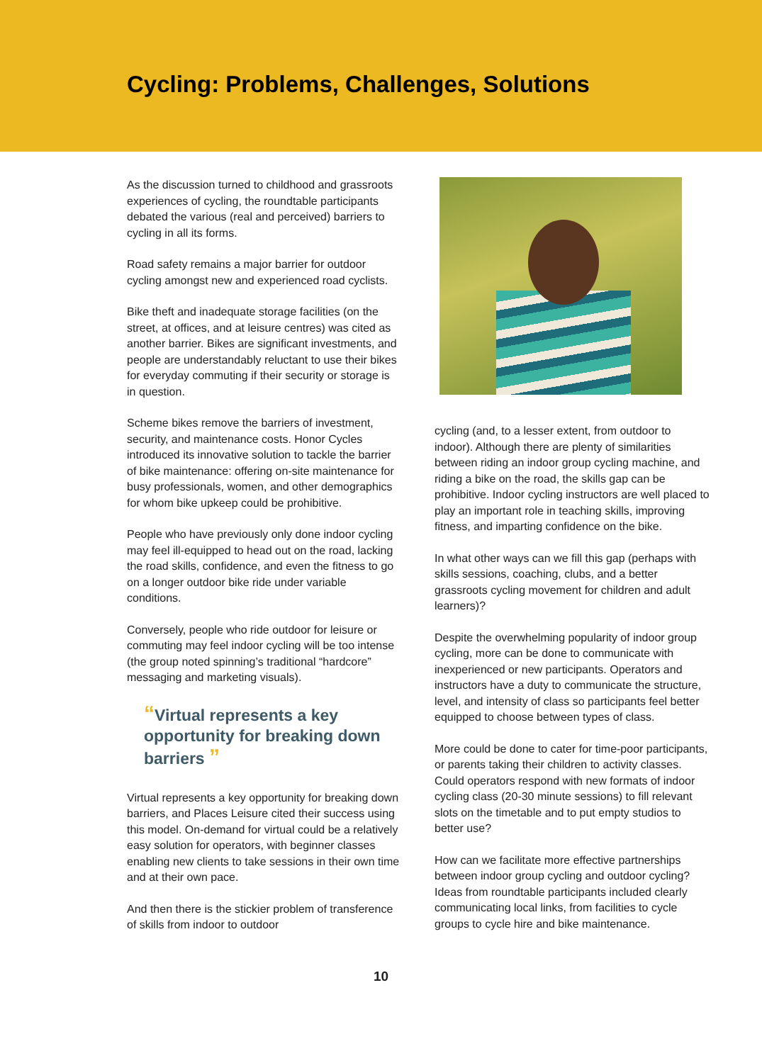Cycling: Problems, Challenges, Solutions
As the discussion turned to childhood and grassroots experiences of cycling, the roundtable participants debated the various (real and perceived) barriers to cycling in all its forms.
Road safety remains a major barrier for outdoor cycling amongst new and experienced road cyclists.
Bike theft and inadequate storage facilities (on the street, at offices, and at leisure centres) was cited as another barrier. Bikes are significant investments, and people are understandably reluctant to use their bikes for everyday commuting if their security or storage is in question.
Scheme bikes remove the barriers of investment, security, and maintenance costs. Honor Cycles introduced its innovative solution to tackle the barrier of bike maintenance: offering on-site maintenance for busy professionals, women, and other demographics for whom bike upkeep could be prohibitive.
People who have previously only done indoor cycling may feel ill-equipped to head out on the road, lacking the road skills, confidence, and even the fitness to go on a longer outdoor bike ride under variable conditions.
Conversely, people who ride outdoor for leisure or commuting may feel indoor cycling will be too intense (the group noted spinning’s traditional “hardcore” messaging and marketing visuals).
“Virtual represents a key opportunity for breaking down barriers ”
Virtual represents a key opportunity for breaking down barriers, and Places Leisure cited their success using this model. On-demand for virtual could be a relatively easy solution for operators, with beginner classes enabling new clients to take sessions in their own time and at their own pace.
And then there is the stickier problem of transference of skills from indoor to outdoor
cycling (and, to a lesser extent, from outdoor to indoor). Although there are plenty of similarities between riding an indoor group cycling machine, and riding a bike on the road, the skills gap can be prohibitive. Indoor cycling instructors are well placed to play an important role in teaching skills, improving fitness, and imparting confidence on the bike.
In what other ways can we fill this gap (perhaps with skills sessions, coaching, clubs, and a better grassroots cycling movement for children and adult learners)?
Despite the overwhelming popularity of indoor group cycling, more can be done to communicate with inexperienced or new participants. Operators and instructors have a duty to communicate the structure, level, and intensity of class so participants feel better equipped to choose between types of class.
More could be done to cater for time-poor participants, or parents taking their children to activity classes. Could operators respond with new formats of indoor cycling class (20-30 minute sessions) to fill relevant slots on the timetable and to put empty studios to better use?
How can we facilitate more effective partnerships between indoor group cycling and outdoor cycling? Ideas from roundtable participants included clearly communicating local links, from facilities to cycle groups to cycle hire and bike maintenance.
10